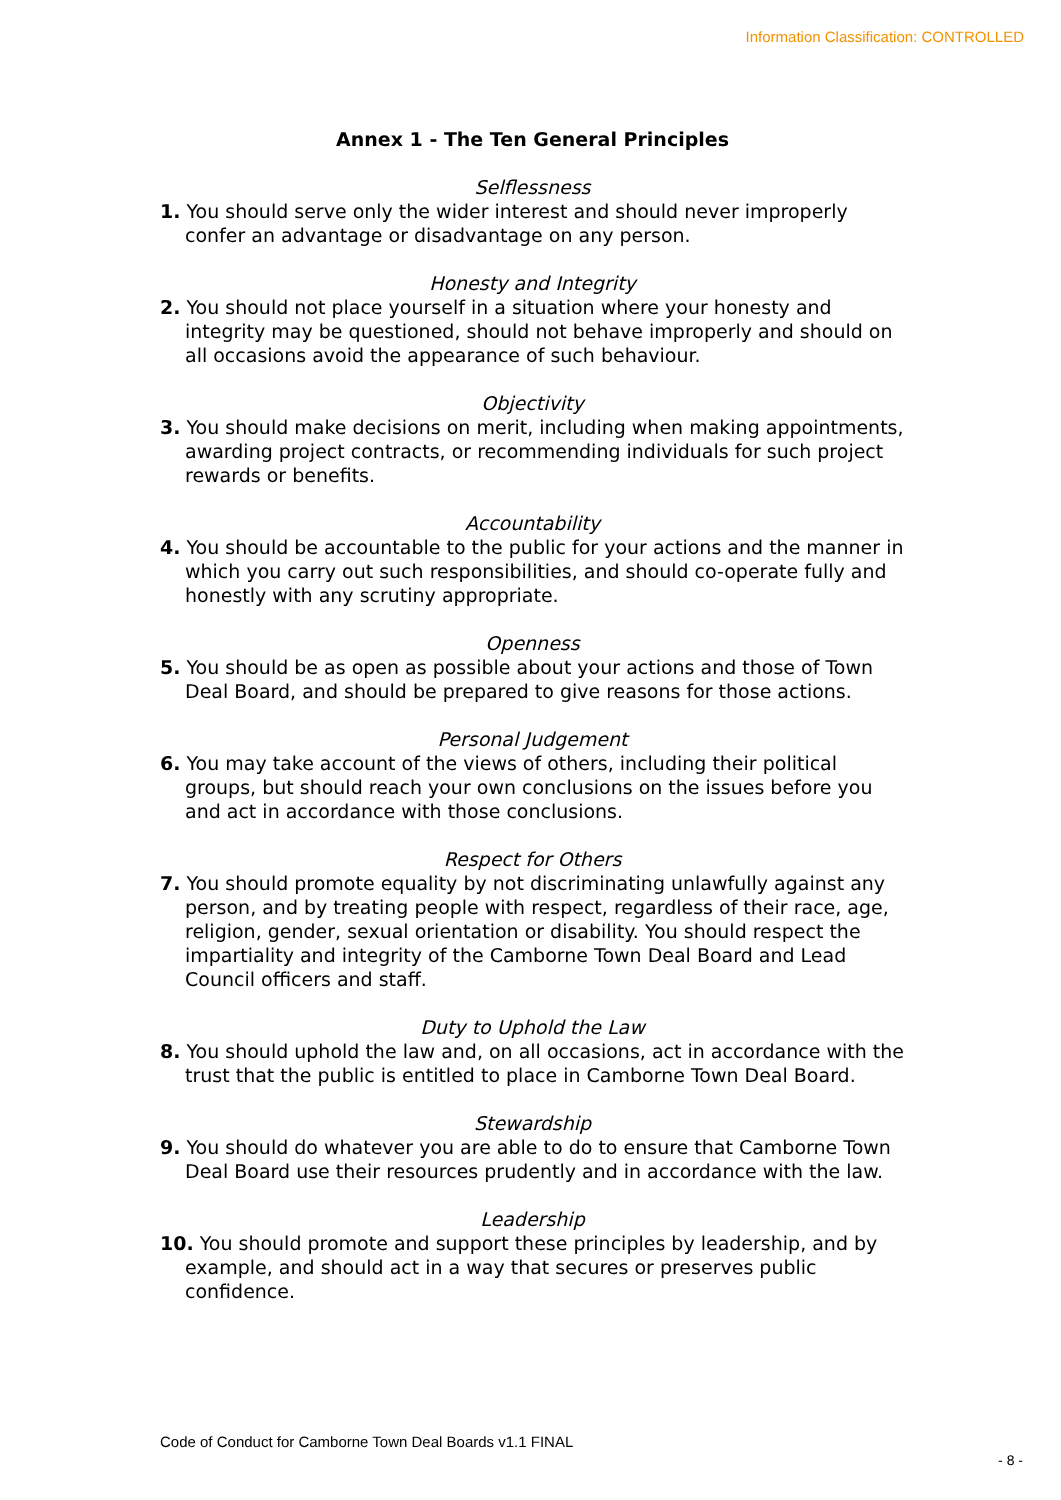Information Classification: CONTROLLED
Annex 1 - The Ten General Principles
Selflessness
1. You should serve only the wider interest and should never improperly confer an advantage or disadvantage on any person.
Honesty and Integrity
2. You should not place yourself in a situation where your honesty and integrity may be questioned, should not behave improperly and should on all occasions avoid the appearance of such behaviour.
Objectivity
3. You should make decisions on merit, including when making appointments, awarding project contracts, or recommending individuals for such project rewards or benefits.
Accountability
4. You should be accountable to the public for your actions and the manner in which you carry out such responsibilities, and should co-operate fully and honestly with any scrutiny appropriate.
Openness
5. You should be as open as possible about your actions and those of Town Deal Board, and should be prepared to give reasons for those actions.
Personal Judgement
6. You may take account of the views of others, including their political groups, but should reach your own conclusions on the issues before you and act in accordance with those conclusions.
Respect for Others
7. You should promote equality by not discriminating unlawfully against any person, and by treating people with respect, regardless of their race, age, religion, gender, sexual orientation or disability. You should respect the impartiality and integrity of the Camborne Town Deal Board and Lead Council officers and staff.
Duty to Uphold the Law
8. You should uphold the law and, on all occasions, act in accordance with the trust that the public is entitled to place in Camborne Town Deal Board.
Stewardship
9. You should do whatever you are able to do to ensure that Camborne Town Deal Board use their resources prudently and in accordance with the law.
Leadership
10. You should promote and support these principles by leadership, and by example, and should act in a way that secures or preserves public confidence.
Code of Conduct for Camborne Town Deal Boards v1.1 FINAL
- 8 -